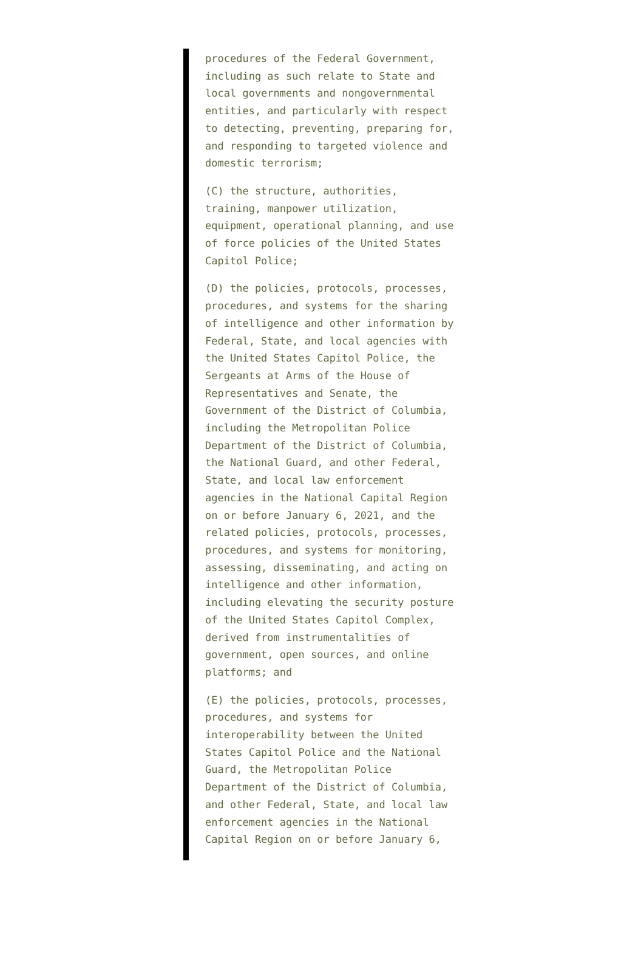procedures of the Federal Government, including as such relate to State and local governments and nongovernmental entities, and particularly with respect to detecting, preventing, preparing for, and responding to targeted violence and domestic terrorism;
(C) the structure, authorities, training, manpower utilization, equipment, operational planning, and use of force policies of the United States Capitol Police;
(D) the policies, protocols, processes, procedures, and systems for the sharing of intelligence and other information by Federal, State, and local agencies with the United States Capitol Police, the Sergeants at Arms of the House of Representatives and Senate, the Government of the District of Columbia, including the Metropolitan Police Department of the District of Columbia, the National Guard, and other Federal, State, and local law enforcement agencies in the National Capital Region on or before January 6, 2021, and the related policies, protocols, processes, procedures, and systems for monitoring, assessing, disseminating, and acting on intelligence and other information, including elevating the security posture of the United States Capitol Complex, derived from instrumentalities of government, open sources, and online platforms; and
(E) the policies, protocols, processes, procedures, and systems for interoperability between the United States Capitol Police and the National Guard, the Metropolitan Police Department of the District of Columbia, and other Federal, State, and local law enforcement agencies in the National Capital Region on or before January 6,